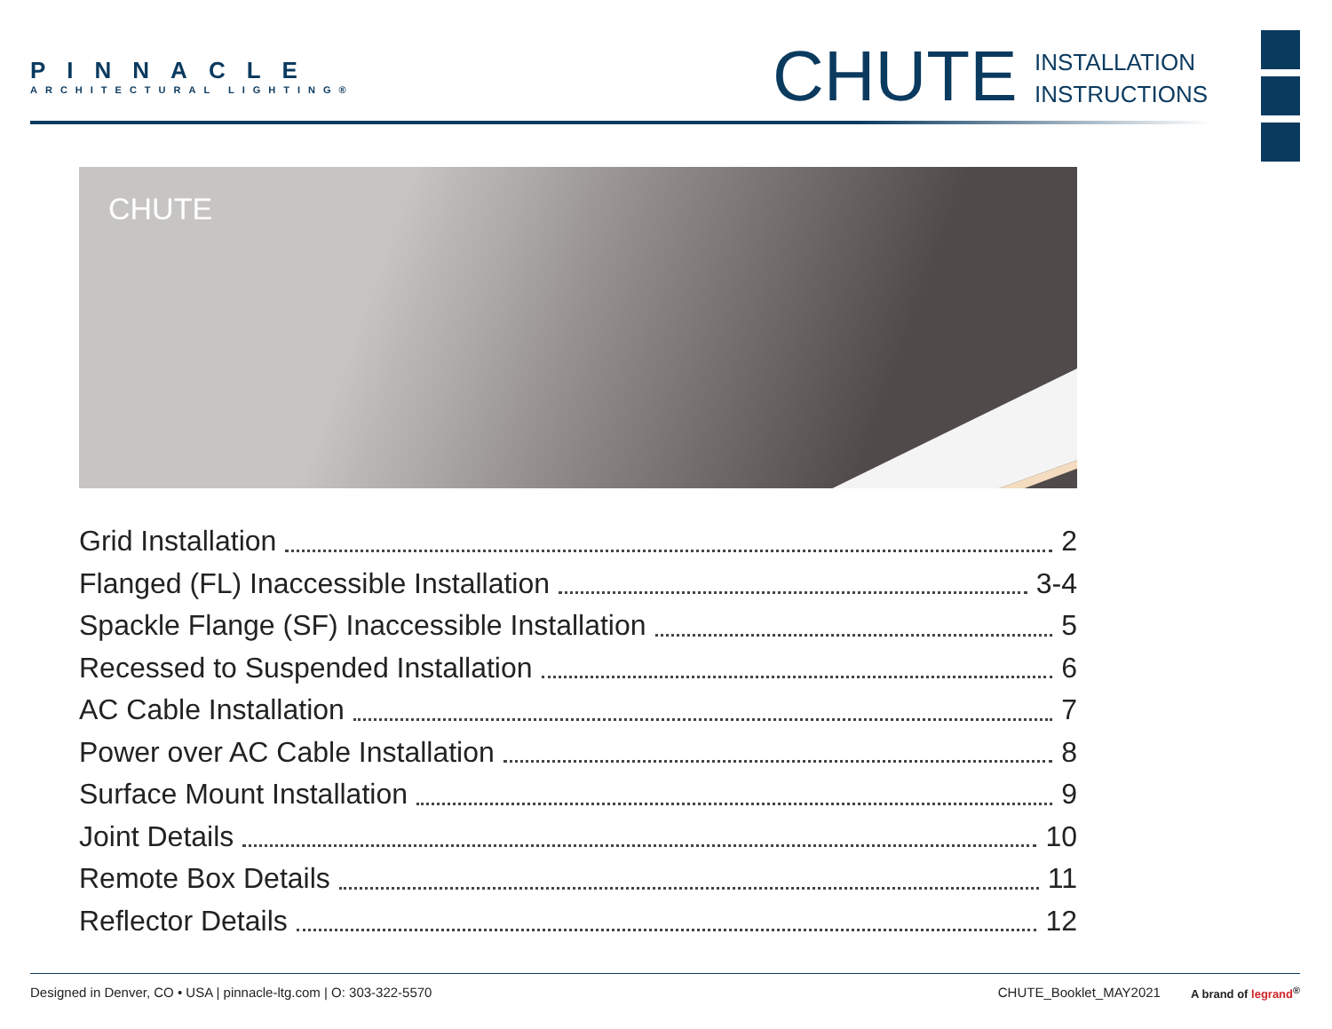PINNACLE
ARCHITECTURAL LIGHTING®
CHUTE
INSTALLATION
INSTRUCTIONS
CHUTE
Grid Installation 2
Flanged (FL) Inaccessible Installation 3-4
Spackle Flange (SF) Inaccessible Installation 5
Recessed to Suspended Installation 6
AC Cable Installation 7
Power over AC Cable Installation 8
Surface Mount Installation 9
Joint Details 10
Remote Box Details 11
Reflector Details 12
Designed in Denver, CO • USA | pinnacle-ltg.com | O: 303-322-5570 CHUTE_Booklet_MAY2021 A brand of legrand<sup>®</sup>